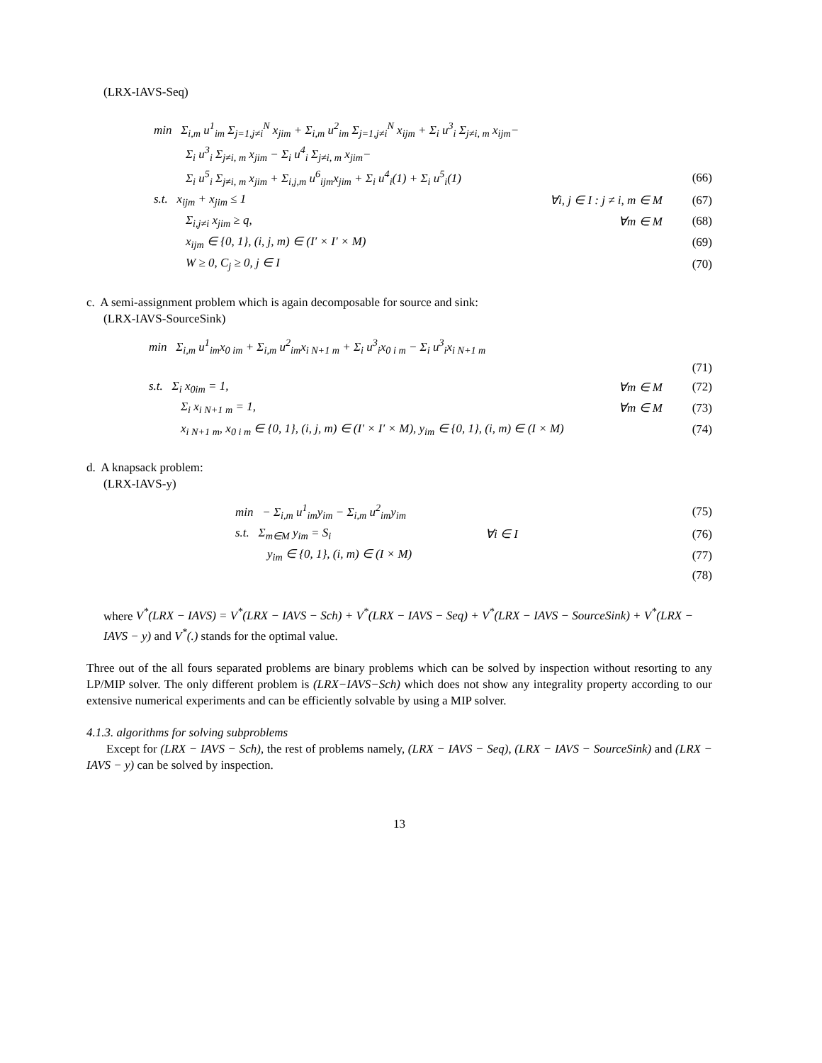(LRX-IAVS-Seq)
min Σ<sub>i,m</sub> u<sup>1</sup><sub>im</sub> Σ<sub>j=1,j≠i</sub><sup>N</sup> x<sub>jim</sub> + Σ<sub>i,m</sub> u<sup>2</sup><sub>im</sub> Σ<sub>j=1,j≠i</sub><sup>N</sup> x<sub>ijm</sub> + Σ<sub>i</sub> u<sup>3</sup><sub>i</sub> Σ<sub>j≠i, m</sub> x<sub>ijm</sub>−
Σ<sub>i</sub> u<sup>3</sup><sub>i</sub> Σ<sub>j≠i, m</sub> x<sub>jim</sub> − Σ<sub>i</sub> u<sup>4</sup><sub>i</sub> Σ<sub>j≠i, m</sub> x<sub>jim</sub>−
Σ<sub>i</sub> u<sup>5</sup><sub>i</sub> Σ<sub>j≠i, m</sub> x<sub>jim</sub> + Σ<sub>i,j,m</sub> u<sup>6</sup><sub>ijm</sub>x<sub>jim</sub> + Σ<sub>i</sub> u<sup>4</sup><sub>i</sub>(1) + Σ<sub>i</sub> u<sup>5</sup><sub>i</sub>(1)
(66)
s.t. x<sub>ijm</sub> + x<sub>jim</sub> ≤ 1
∀i, j ∈ I : j ≠ i, m ∈ M
(67)
Σ<sub>i,j≠i</sub> x<sub>jim</sub> ≥ q, ∀m ∈ M (68)
x<sub>ijm</sub> ∈ {0, 1}, (i, j, m) ∈ (I′ × I′ × M)
(69)
W ≥ 0, C<sub>j</sub> ≥ 0, j ∈ I (70)
c. A semi-assignment problem which is again decomposable for source and sink:
(LRX-IAVS-SourceSink)
min Σ<sub>i,m</sub> u<sup>1</sup><sub>im</sub>x<sub>0 im</sub> + Σ<sub>i,m</sub> u<sup>2</sup><sub>im</sub>x<sub>i N+1 m</sub> + Σ<sub>i</sub> u<sup>3</sup><sub>i</sub>x<sub>0 i m</sub> − Σ<sub>i</sub> u<sup>3</sup><sub>i</sub>x<sub>i N+1 m</sub>
(71)
s.t. Σ<sub>i</sub> x<sub>0im</sub> = 1, ∀m ∈ M (72)
Σ<sub>i</sub> x<sub>i N+1 m</sub> = 1, ∀m ∈ M (73)
x<sub>i N+1 m</sub>, x<sub>0 i m</sub> ∈ {0, 1}, (i, j, m) ∈ (I′ × I′ × M), y<sub>im</sub> ∈ {0, 1}, (i, m) ∈ (I × M)
(74)
d. A knapsack problem:
(LRX-IAVS-y)
min − Σ<sub>i,m</sub> u<sup>1</sup><sub>im</sub>y<sub>im</sub> − Σ<sub>i,m</sub> u<sup>2</sup><sub>im</sub>y<sub>im</sub>
(75)
s.t. Σ<sub>m∈M</sub> y<sub>im</sub> = S<sub>i</sub> ∀i ∈ I (76)
y<sub>im</sub> ∈ {0, 1}, (i, m) ∈ (I × M) (77)
(78)
where V<sup>*</sup>(LRX − IAVS) = V<sup>*</sup>(LRX − IAVS − Sch) + V<sup>*</sup>(LRX − IAVS − Seq) + V<sup>*</sup>(LRX − IAVS − SourceSink) + V<sup>*</sup>(LRX − IAVS − y) and V<sup>*</sup>(.) stands for the optimal value.
Three out of the all fours separated problems are binary problems which can be solved by inspection without resorting to any LP/MIP solver. The only different problem is (LRX−IAVS−Sch) which does not show any integrality property according to our extensive numerical experiments and can be efficiently solvable by using a MIP solver.
4.1.3. algorithms for solving subproblems
Except for (LRX − IAVS − Sch), the rest of problems namely, (LRX − IAVS − Seq), (LRX − IAVS − SourceSink) and (LRX − IAVS − y) can be solved by inspection.
13